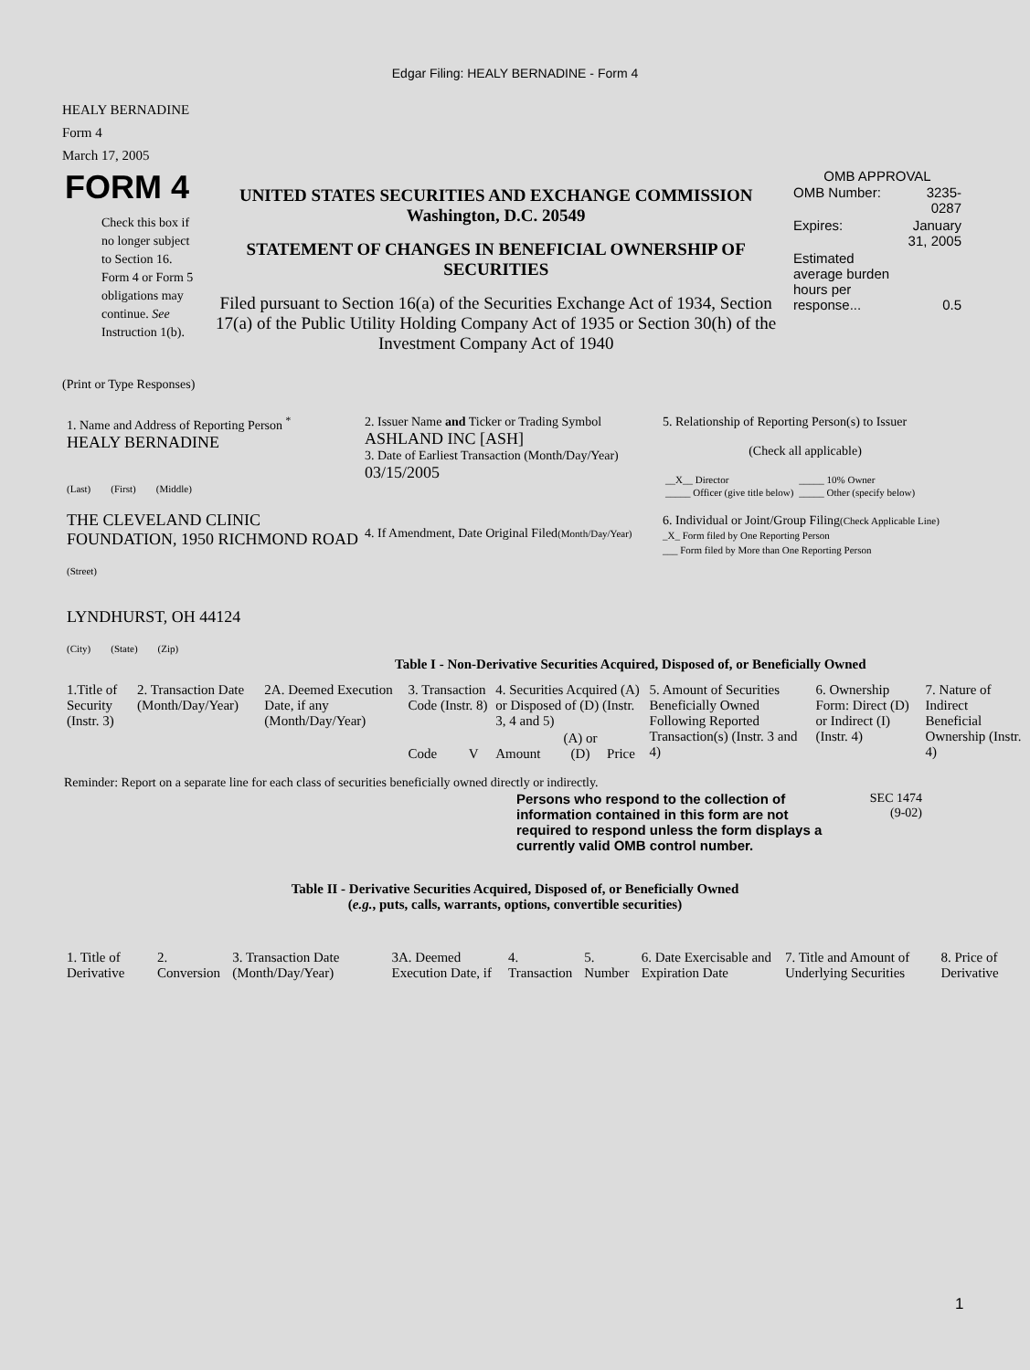Edgar Filing: HEALY BERNADINE - Form 4
HEALY BERNADINE
Form 4
March 17, 2005
| FORM 4 Check this box if no longer subject to Section 16. Form 4 or Form 5 obligations may continue. See Instruction 1(b). | UNITED STATES SECURITIES AND EXCHANGE COMMISSION Washington, D.C. 20549 STATEMENT OF CHANGES IN BENEFICIAL OWNERSHIP OF SECURITIES Filed pursuant to Section 16(a) of the Securities Exchange Act of 1934, Section 17(a) of the Public Utility Holding Company Act of 1935 or Section 30(h) of the Investment Company Act of 1940 | OMB APPROVAL / OMB Number: / 3235-0287 / / Expires: / January 31, 2005 / / Estimated average burden hours per response... / 0.5 / |
(Print or Type Responses)
| 1. Name and Address of Reporting Person <sup>*</sup> HEALY BERNADINE (Last) (First) (Middle) THE CLEVELAND CLINIC FOUNDATION, 1950 RICHMOND ROAD (Street) LYNDHURST, OH 44124 (City) (State) (Zip) | 2. Issuer Name and Ticker or Trading Symbol ASHLAND INC [ASH] 3. Date of Earliest Transaction (Month/Day/Year) 03/15/2005 4. If Amendment, Date Original Filed (Month/Day/Year) | 5. Relationship of Reporting Person(s) to Issuer (Check all applicable) / __X__ Director / _____ 10% Owner / / _____ Officer (give title below) / _____ Other (specify below) / 6. Individual or Joint/Group Filing (Check Applicable Line) _X_ Form filed by One Reporting Person ___ Form filed by More than One Reporting Person |
Table I - Non-Derivative Securities Acquired, Disposed of, or Beneficially Owned
| 1.Title of Security (Instr. 3) | 2. Transaction Date (Month/Day/Year) | 2A. Deemed Execution Date, if any (Month/Day/Year) | 3. Transaction Code (Instr. 8) | | 4. Securities Acquired (A) or Disposed of (D) (Instr. 3, 4 and 5) | | | 5. Amount of Securities Beneficially Owned Following Reported Transaction(s) (Instr. 3 and 4) | 6. Ownership Form: Direct (D) or Indirect (I) (Instr. 4) | 7. Nature of Indirect Beneficial Ownership (Instr. 4) |
| --- | --- | --- | --- | --- | --- | --- | --- | --- | --- | --- |
| | | | Code | V | Amount | (A) or (D) | Price | | | |
Reminder: Report on a separate line for each class of securities beneficially owned directly or indirectly.
| Persons who respond to the collection of information contained in this form are not required to respond unless the form displays a currently valid OMB control number. | SEC 1474 (9-02) |
Table II - Derivative Securities Acquired, Disposed of, or Beneficially Owned
(e.g., puts, calls, warrants, options, convertible securities)
| 1. Title of Derivative | 2. Conversion | 3. Transaction Date (Month/Day/Year) | 3A. Deemed Execution Date, if | 4. Transaction | 5. Number | 6. Date Exercisable and Expiration Date | 7. Title and Amount of Underlying Securities | 8. Price of Derivative |
1